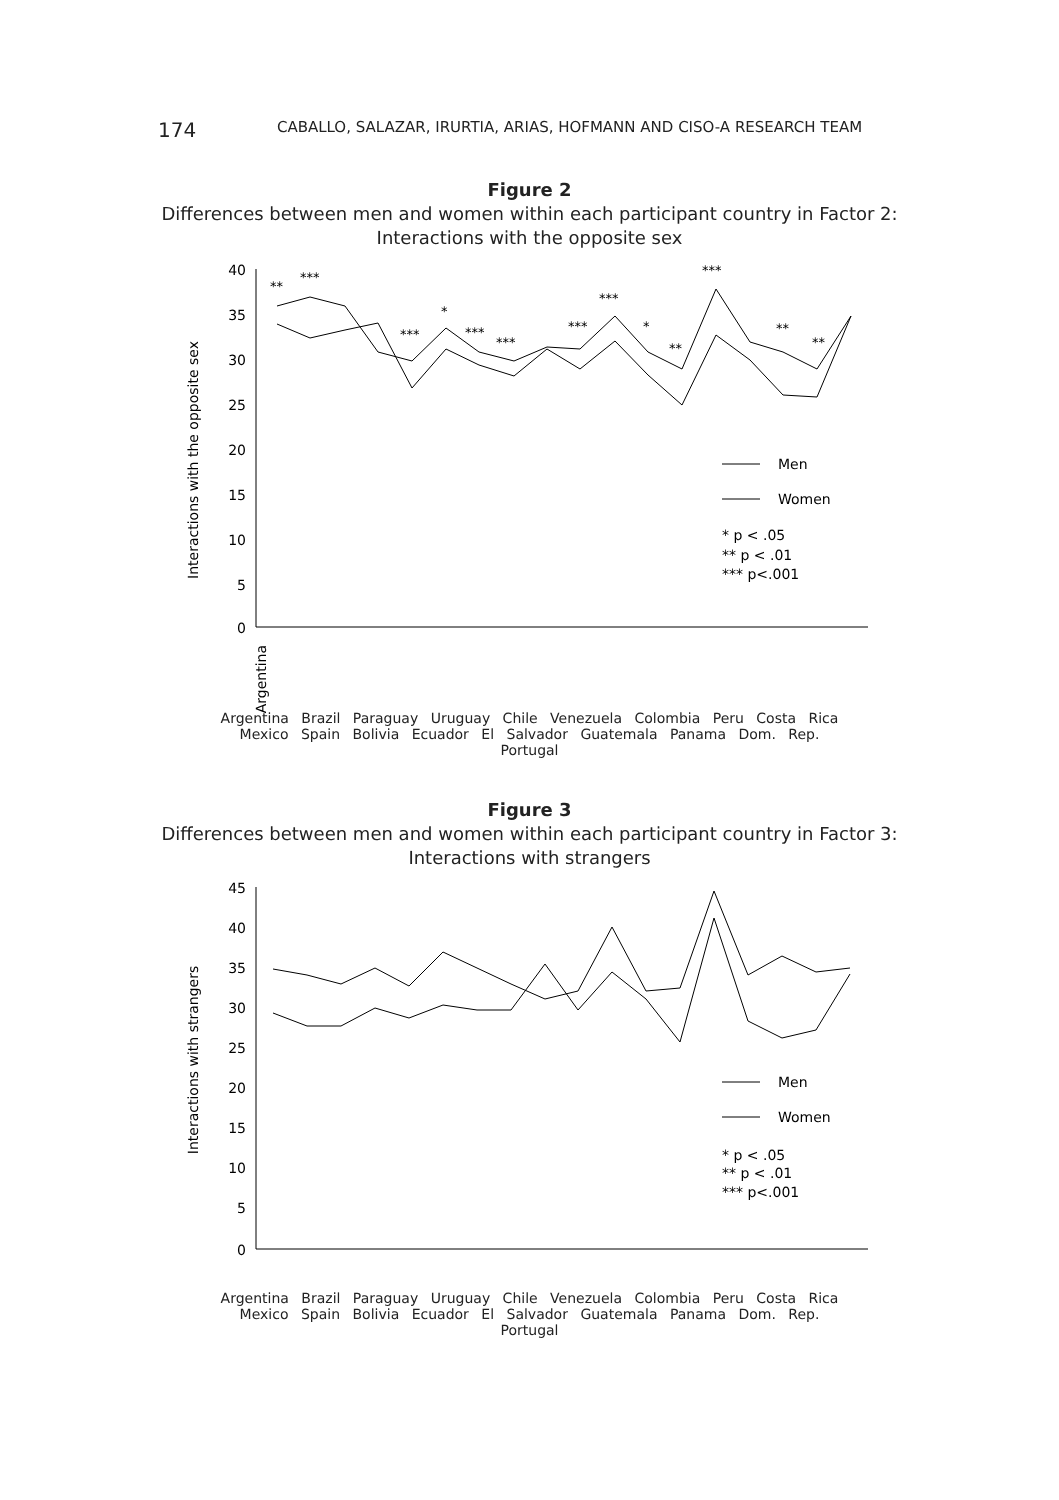174
CABALLO, SALAZAR, IRURTIA, ARIAS, HOFMANN AND CISO-A RESEARCH TEAM
Figure 2
Differences between men and women within each participant country in Factor 2:
Interactions with the opposite sex
40
35
30
25
20
15
10
5
0
Interactions with the opposite sex
**
***
***
*
***
***
***
***
*
**
***
**
**
Argentina
Men
Women
* p < .05
** p < .01
*** p<.001
Argentina Brazil Paraguay Uruguay Chile Venezuela Colombia Peru Costa Rica Mexico Spain Bolivia Ecuador El Salvador Guatemala Panama Dom. Rep. Portugal
Figure 3
Differences between men and women within each participant country in Factor 3:
Interactions with strangers
45
40
35
30
25
20
15
10
5
0
Interactions with strangers
Men
Women
* p < .05
** p < .01
*** p<.001
Argentina Brazil Paraguay Uruguay Chile Venezuela Colombia Peru Costa Rica Mexico Spain Bolivia Ecuador El Salvador Guatemala Panama Dom. Rep. Portugal